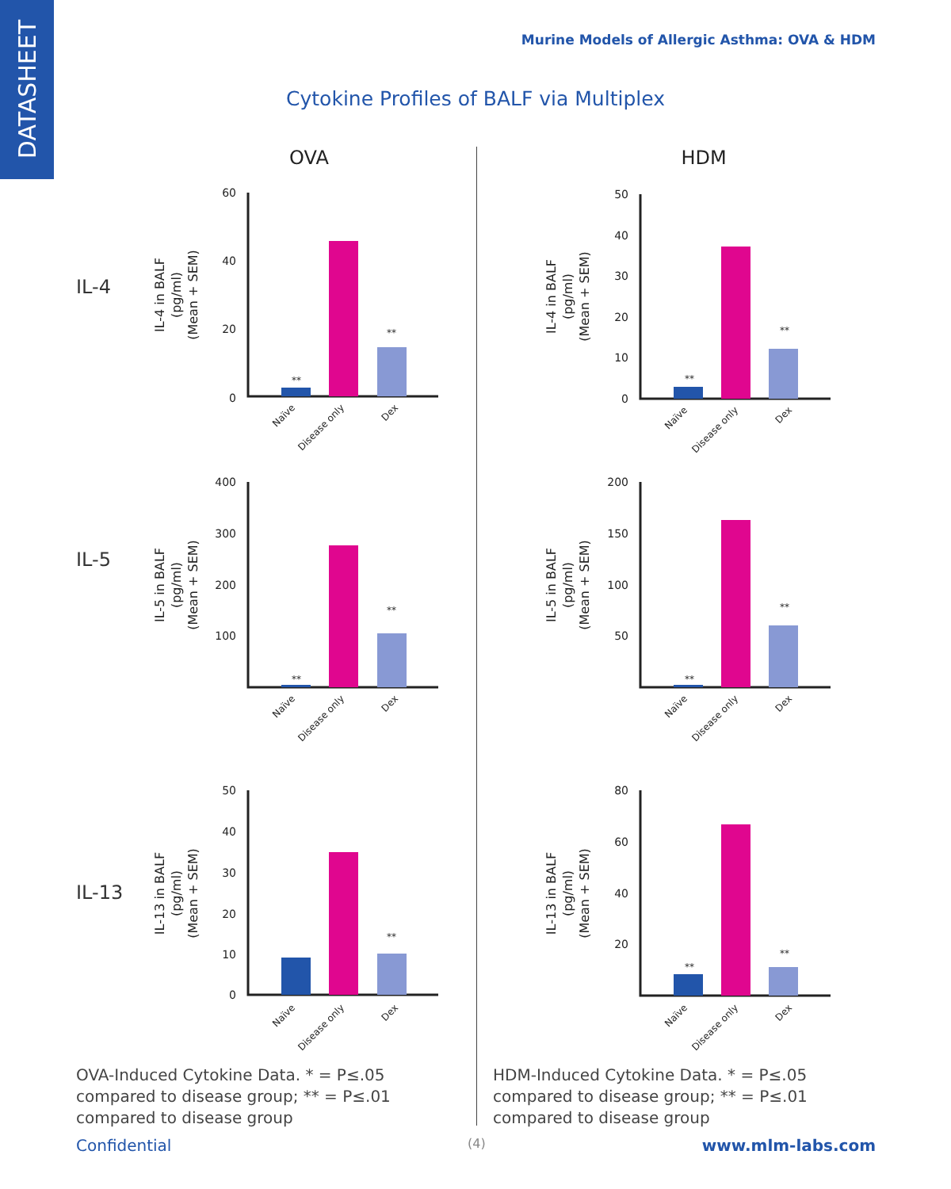DATASHEET
Murine Models of Allergic Asthma: OVA & HDM
Cytokine Profiles of BALF via Multiplex
IL-4
IL-5
IL-13
OVA
HDM
60
40
20
0
50
40
30
20
10
0
400
300
200
100
200
150
100
50
50
40
30
20
10
0
80
60
40
20
**
**
**
**
**
**
**
**
**
**
**
IL-4 in BALF
(pg/ml)
(Mean + SEM)
IL-4 in BALF
(pg/ml)
(Mean + SEM)
IL-5 in BALF
(pg/ml)
(Mean + SEM)
IL-5 in BALF
(pg/ml)
(Mean + SEM)
IL-13 in BALF
(pg/ml)
(Mean + SEM)
IL-13 in BALF
(pg/ml)
(Mean + SEM)
Naïve
Disease only
Dex
Naïve
Disease only
Dex
Naïve
Disease only
Dex
Naïve
Disease only
Dex
Naïve
Disease only
Dex
Naïve
Disease only
Dex
OVA-Induced Cytokine Data. * = P≤.05 compared to disease group; ** = P≤.01 compared to disease group
HDM-Induced Cytokine Data. * = P≤.05 compared to disease group; ** = P≤.01 compared to disease group
Confidential (4) www.mlm-labs.com